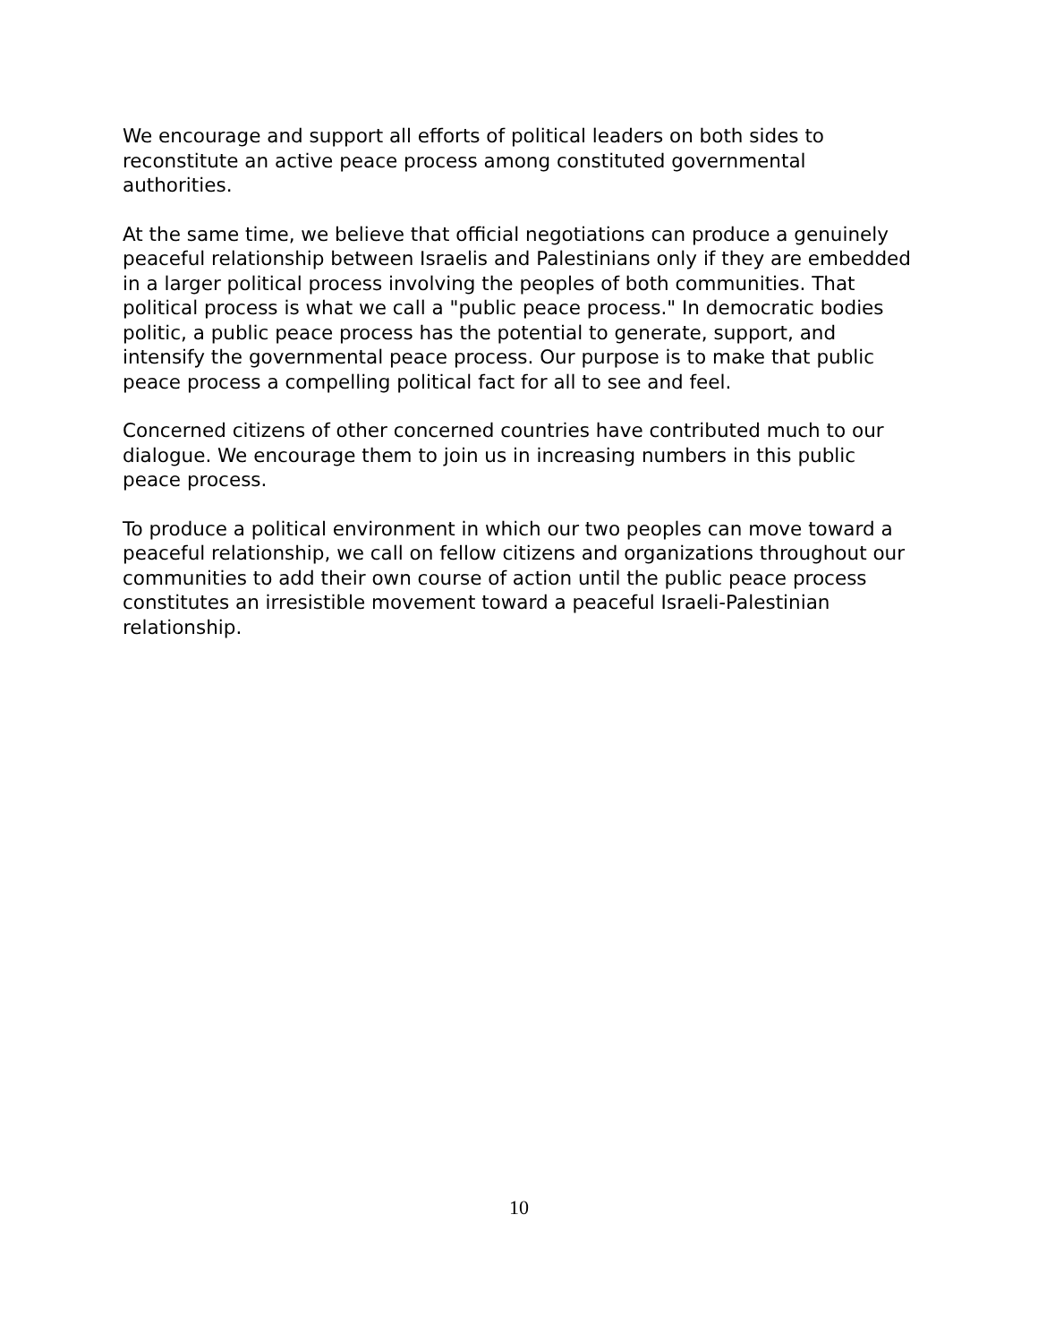We encourage and support all efforts of political leaders on both sides to reconstitute an active peace process among constituted governmental authorities.
At the same time, we believe that official negotiations can produce a genuinely peaceful relationship between Israelis and Palestinians only if they are embedded in a larger political process involving the peoples of both communities. That political process is what we call a "public peace process." In democratic bodies politic, a public peace process has the potential to generate, support, and intensify the governmental peace process. Our purpose is to make that public peace process a compelling political fact for all to see and feel.
Concerned citizens of other concerned countries have contributed much to our dialogue. We encourage them to join us in increasing numbers in this public peace process.
To produce a political environment in which our two peoples can move toward a peaceful relationship, we call on fellow citizens and organizations throughout our communities to add their own course of action until the public peace process constitutes an irresistible movement toward a peaceful Israeli-Palestinian relationship.
10